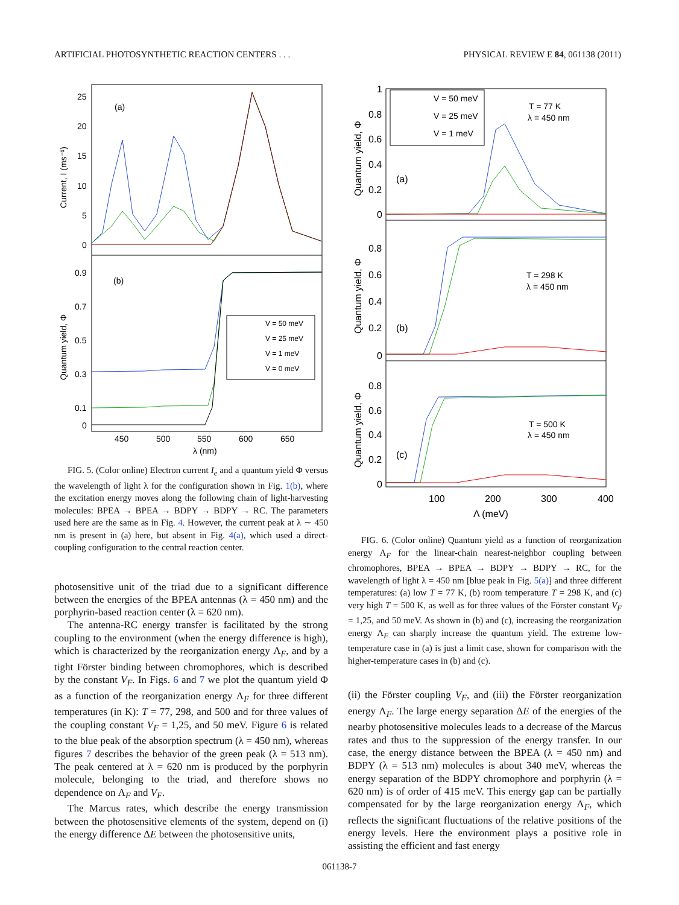ARTIFICIAL PHOTOSYNTHETIC REACTION CENTERS . . . PHYSICAL REVIEW E 84, 061138 (2011)
(a)
(b)
25
20
15
10
5
0
0.9
0.7
0.5
0.3
0.1
0
450
500
550
600
650
λ (nm)
Current, I (ms⁻¹)
Quantum yield, Φ
V = 50 meV
V = 25 meV
V = 1 meV
V = 0 meV
FIG. 5. (Color online) Electron current I<sub>e</sub> and a quantum yield Φ versus the wavelength of light λ for the configuration shown in Fig. 1(b), where the excitation energy moves along the following chain of light-harvesting molecules: BPEA → BPEA → BDPY → BDPY → RC. The parameters used here are the same as in Fig. 4. However, the current peak at λ ∼ 450 nm is present in (a) here, but absent in Fig. 4(a), which used a direct-coupling configuration to the central reaction center.
photosensitive unit of the triad due to a significant difference between the energies of the BPEA antennas (λ = 450 nm) and the porphyrin-based reaction center (λ = 620 nm).
The antenna-RC energy transfer is facilitated by the strong coupling to the environment (when the energy difference is high), which is characterized by the reorganization energy Λ<sub>F</sub>, and by a tight Förster binding between chromophores, which is described by the constant V<sub>F</sub>. In Figs. 6 and 7 we plot the quantum yield Φ as a function of the reorganization energy Λ<sub>F</sub> for three different temperatures (in K): T = 77, 298, and 500 and for three values of the coupling constant V<sub>F</sub> = 1,25, and 50 meV. Figure 6 is related to the blue peak of the absorption spectrum (λ = 450 nm), whereas figures 7 describes the behavior of the green peak (λ = 513 nm). The peak centered at λ = 620 nm is produced by the porphyrin molecule, belonging to the triad, and therefore shows no dependence on Λ<sub>F</sub> and V<sub>F</sub>.
The Marcus rates, which describe the energy transmission between the photosensitive elements of the system, depend on (i) the energy difference ΔE between the photosensitive units,
1
0.8
0.6
0.4
0.2
0
0.8
0.6
0.4
0.2
0
0.8
0.6
0.4
0.2
0
100
200
300
400
Λ (meV)
(a)
(b)
(c)
T = 77 K
λ = 450 nm
T = 298 K
λ = 450 nm
T = 500 K
λ = 450 nm
Quantum yield, Φ
Quantum yield, Φ
Quantum yield, Φ
V = 50 meV
V = 25 meV
V = 1 meV
FIG. 6. (Color online) Quantum yield as a function of reorganization energy Λ<sub>F</sub> for the linear-chain nearest-neighbor coupling between chromophores, BPEA → BPEA → BDPY → BDPY → RC, for the wavelength of light λ = 450 nm [blue peak in Fig. 5(a)] and three different temperatures: (a) low T = 77 K, (b) room temperature T = 298 K, and (c) very high T = 500 K, as well as for three values of the Förster constant V<sub>F</sub> = 1,25, and 50 meV. As shown in (b) and (c), increasing the reorganization energy Λ<sub>F</sub> can sharply increase the quantum yield. The extreme low-temperature case in (a) is just a limit case, shown for comparison with the higher-temperature cases in (b) and (c).
(ii) the Förster coupling V<sub>F</sub>, and (iii) the Förster reorganization energy Λ<sub>F</sub>. The large energy separation ΔE of the energies of the nearby photosensitive molecules leads to a decrease of the Marcus rates and thus to the suppression of the energy transfer. In our case, the energy distance between the BPEA (λ = 450 nm) and BDPY (λ = 513 nm) molecules is about 340 meV, whereas the energy separation of the BDPY chromophore and porphyrin (λ = 620 nm) is of order of 415 meV. This energy gap can be partially compensated for by the large reorganization energy Λ<sub>F</sub>, which reflects the significant fluctuations of the relative positions of the energy levels. Here the environment plays a positive role in assisting the efficient and fast energy
061138-7